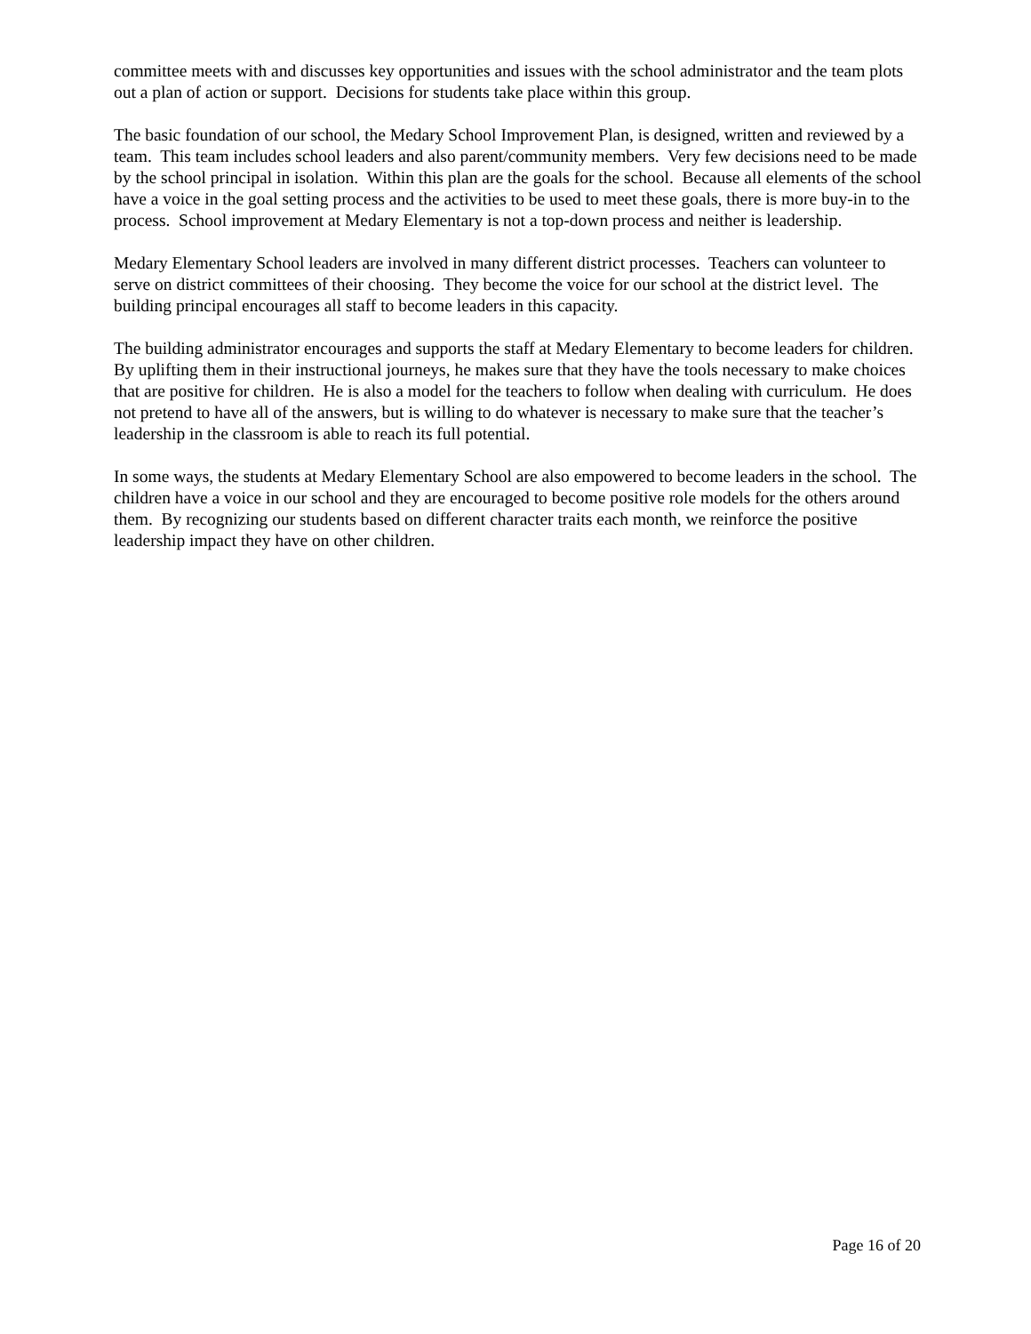committee meets with and discusses key opportunities and issues with the school administrator and the team plots out a plan of action or support. Decisions for students take place within this group.
The basic foundation of our school, the Medary School Improvement Plan, is designed, written and reviewed by a team. This team includes school leaders and also parent/community members. Very few decisions need to be made by the school principal in isolation. Within this plan are the goals for the school. Because all elements of the school have a voice in the goal setting process and the activities to be used to meet these goals, there is more buy-in to the process. School improvement at Medary Elementary is not a top-down process and neither is leadership.
Medary Elementary School leaders are involved in many different district processes. Teachers can volunteer to serve on district committees of their choosing. They become the voice for our school at the district level. The building principal encourages all staff to become leaders in this capacity.
The building administrator encourages and supports the staff at Medary Elementary to become leaders for children. By uplifting them in their instructional journeys, he makes sure that they have the tools necessary to make choices that are positive for children. He is also a model for the teachers to follow when dealing with curriculum. He does not pretend to have all of the answers, but is willing to do whatever is necessary to make sure that the teacher’s leadership in the classroom is able to reach its full potential.
In some ways, the students at Medary Elementary School are also empowered to become leaders in the school. The children have a voice in our school and they are encouraged to become positive role models for the others around them. By recognizing our students based on different character traits each month, we reinforce the positive leadership impact they have on other children.
Page 16 of 20